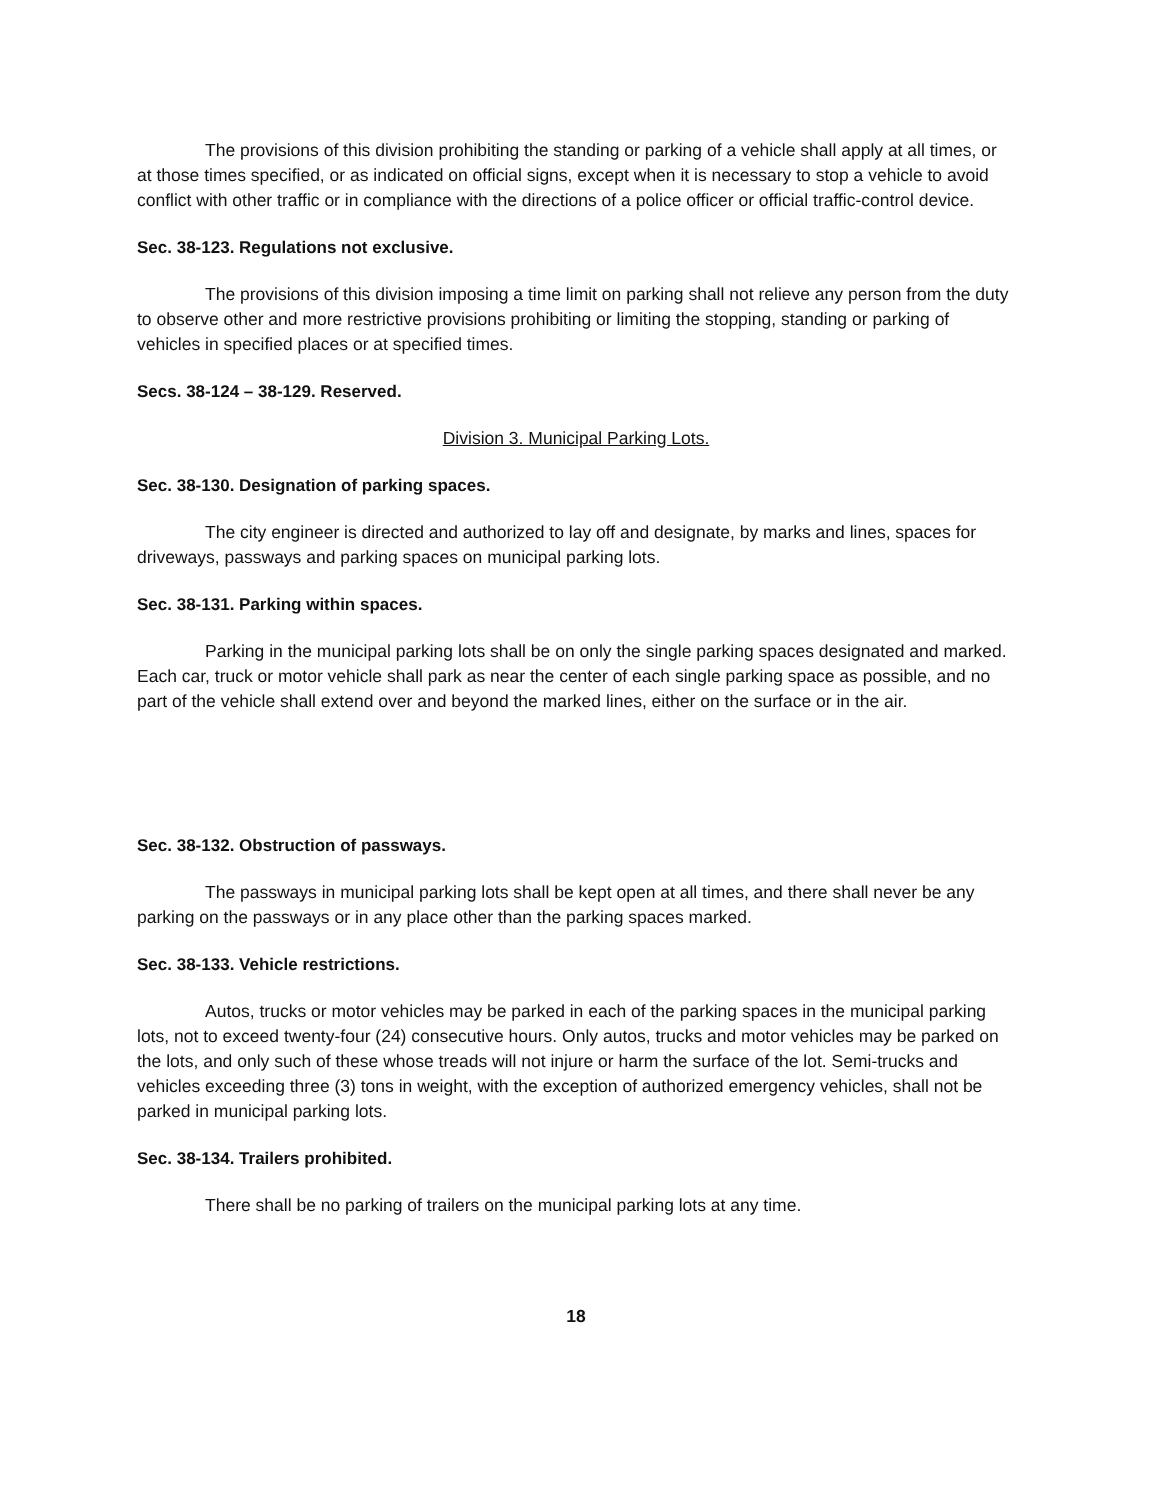The provisions of this division prohibiting the standing or parking of a vehicle shall apply at all times, or at those times specified, or as indicated on official signs, except when it is necessary to stop a vehicle to avoid conflict with other traffic or in compliance with the directions of a police officer or official traffic-control device.
Sec. 38-123. Regulations not exclusive.
The provisions of this division imposing a time limit on parking shall not relieve any person from the duty to observe other and more restrictive provisions prohibiting or limiting the stopping, standing or parking of vehicles in specified places or at specified times.
Secs. 38-124 – 38-129. Reserved.
Division 3. Municipal Parking Lots.
Sec. 38-130. Designation of parking spaces.
The city engineer is directed and authorized to lay off and designate, by marks and lines, spaces for driveways, passways and parking spaces on municipal parking lots.
Sec. 38-131. Parking within spaces.
Parking in the municipal parking lots shall be on only the single parking spaces designated and marked. Each car, truck or motor vehicle shall park as near the center of each single parking space as possible, and no part of the vehicle shall extend over and beyond the marked lines, either on the surface or in the air.
Sec. 38-132. Obstruction of passways.
The passways in municipal parking lots shall be kept open at all times, and there shall never be any parking on the passways or in any place other than the parking spaces marked.
Sec. 38-133. Vehicle restrictions.
Autos, trucks or motor vehicles may be parked in each of the parking spaces in the municipal parking lots, not to exceed twenty-four (24) consecutive hours. Only autos, trucks and motor vehicles may be parked on the lots, and only such of these whose treads will not injure or harm the surface of the lot. Semi-trucks and vehicles exceeding three (3) tons in weight, with the exception of authorized emergency vehicles, shall not be parked in municipal parking lots.
Sec. 38-134. Trailers prohibited.
There shall be no parking of trailers on the municipal parking lots at any time.
18